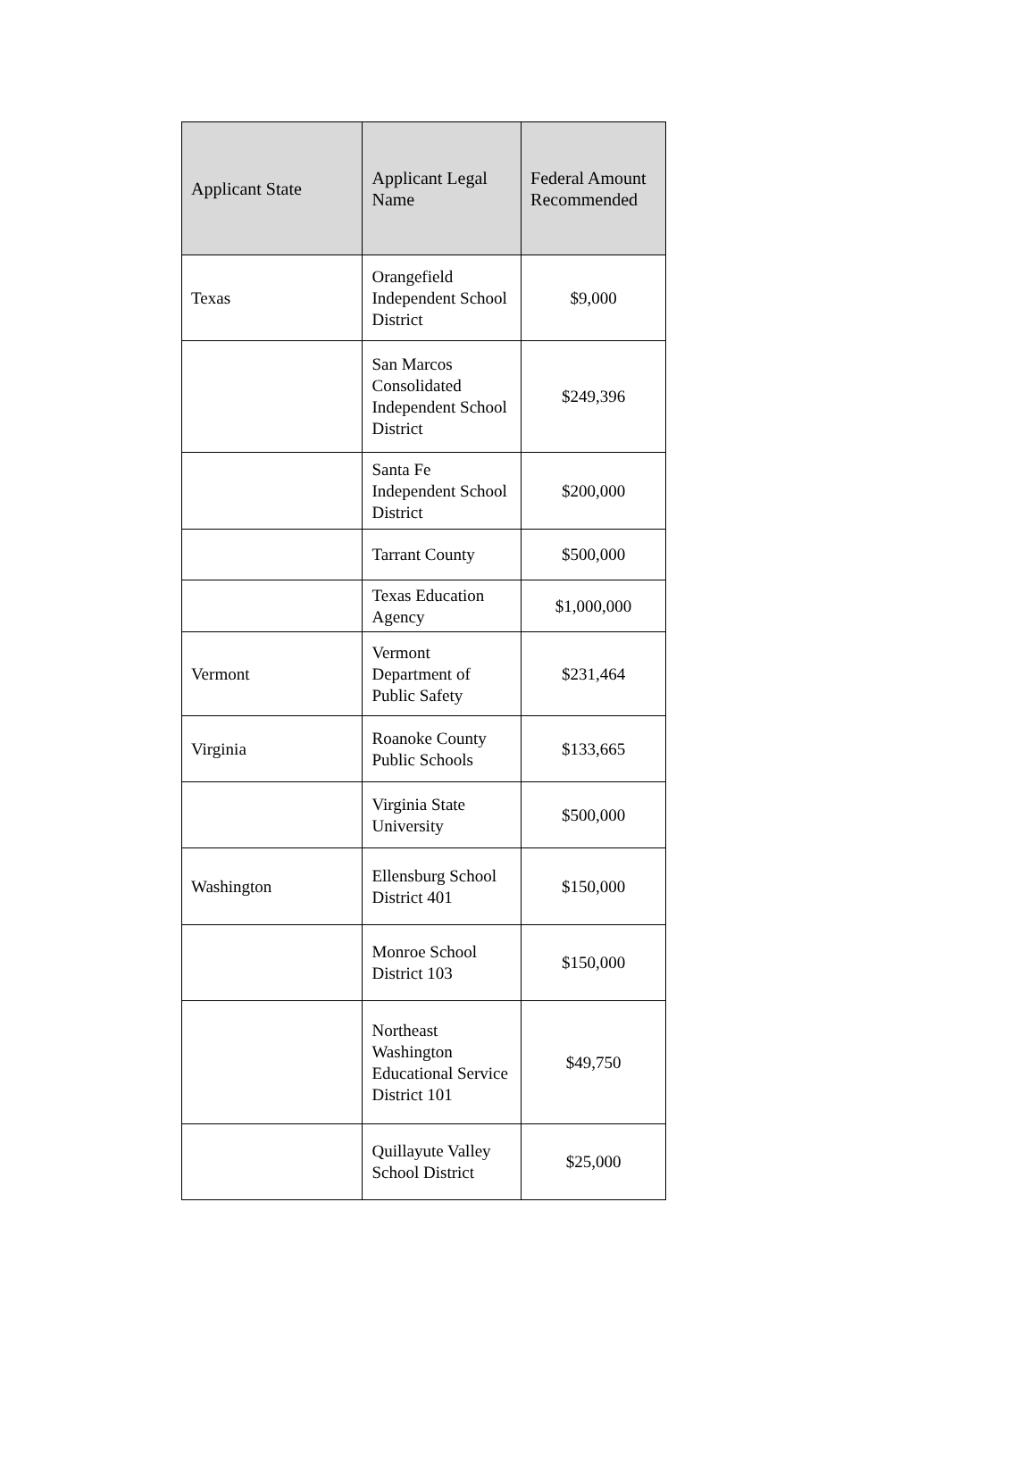| Applicant State | Applicant Legal Name | Federal Amount Recommended |
| --- | --- | --- |
| Texas | Orangefield Independent School District | $9,000 |
| | San Marcos Consolidated Independent School District | $249,396 |
| | Santa Fe Independent School District | $200,000 |
| | Tarrant County | $500,000 |
| | Texas Education Agency | $1,000,000 |
| Vermont | Vermont Department of Public Safety | $231,464 |
| Virginia | Roanoke County Public Schools | $133,665 |
| | Virginia State University | $500,000 |
| Washington | Ellensburg School District 401 | $150,000 |
| | Monroe School District 103 | $150,000 |
| | Northeast Washington Educational Service District 101 | $49,750 |
| | Quillayute Valley School District | $25,000 |